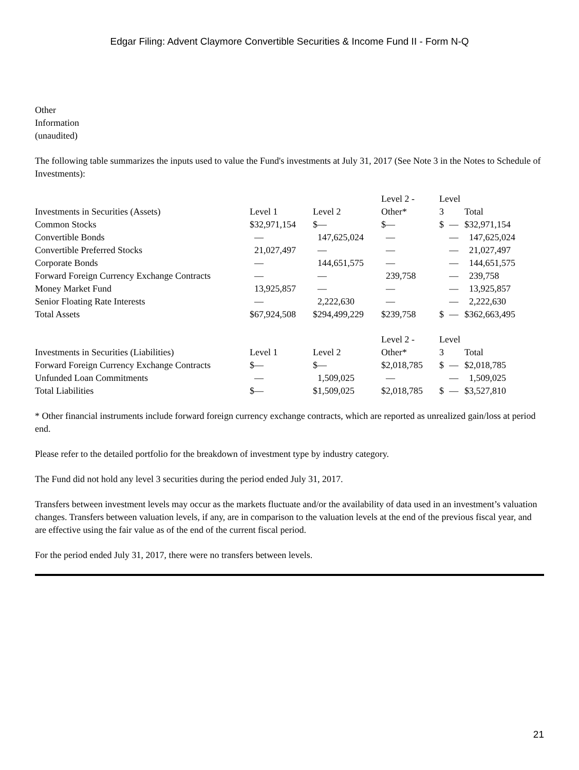Edgar Filing: Advent Claymore Convertible Securities & Income Fund II - Form N-Q
Other
Information
(unaudited)
The following table summarizes the inputs used to value the Fund's investments at July 31, 2017 (See Note 3 in the Notes to Schedule of Investments):
| | | | Level 2 - | Level | | |
| --- | --- | --- | --- | --- | --- | --- |
| Investments in Securities (Assets) | Level 1 | Level 2 | Other* | 3 | | Total |
| Common Stocks | $32,971,154 | $— | $— | $ | — | $32,971,154 |
| Convertible Bonds | — | 147,625,024 | — | | — | 147,625,024 |
| Convertible Preferred Stocks | 21,027,497 | — | — | | — | 21,027,497 |
| Corporate Bonds | — | 144,651,575 | — | | — | 144,651,575 |
| Forward Foreign Currency Exchange Contracts | — | — | 239,758 | | — | 239,758 |
| Money Market Fund | 13,925,857 | — | — | | — | 13,925,857 |
| Senior Floating Rate Interests | — | 2,222,630 | — | | — | 2,222,630 |
| Total Assets | $67,924,508 | $294,499,229 | $239,758 | $ | — | $362,663,495 |
| | | | Level 2 - | Level | | |
| --- | --- | --- | --- | --- | --- | --- |
| Investments in Securities (Liabilities) | Level 1 | Level 2 | Other* | 3 | | Total |
| Forward Foreign Currency Exchange Contracts | $— | $— | $2,018,785 | $ | — | $2,018,785 |
| Unfunded Loan Commitments | — | 1,509,025 | — | | — | 1,509,025 |
| Total Liabilities | $— | $1,509,025 | $2,018,785 | $ | — | $3,527,810 |
* Other financial instruments include forward foreign currency exchange contracts, which are reported as unrealized gain/loss at period end.
Please refer to the detailed portfolio for the breakdown of investment type by industry category.
The Fund did not hold any level 3 securities during the period ended July 31, 2017.
Transfers between investment levels may occur as the markets fluctuate and/or the availability of data used in an investment’s valuation changes. Transfers between valuation levels, if any, are in comparison to the valuation levels at the end of the previous fiscal year, and are effective using the fair value as of the end of the current fiscal period.
For the period ended July 31, 2017, there were no transfers between levels.
21